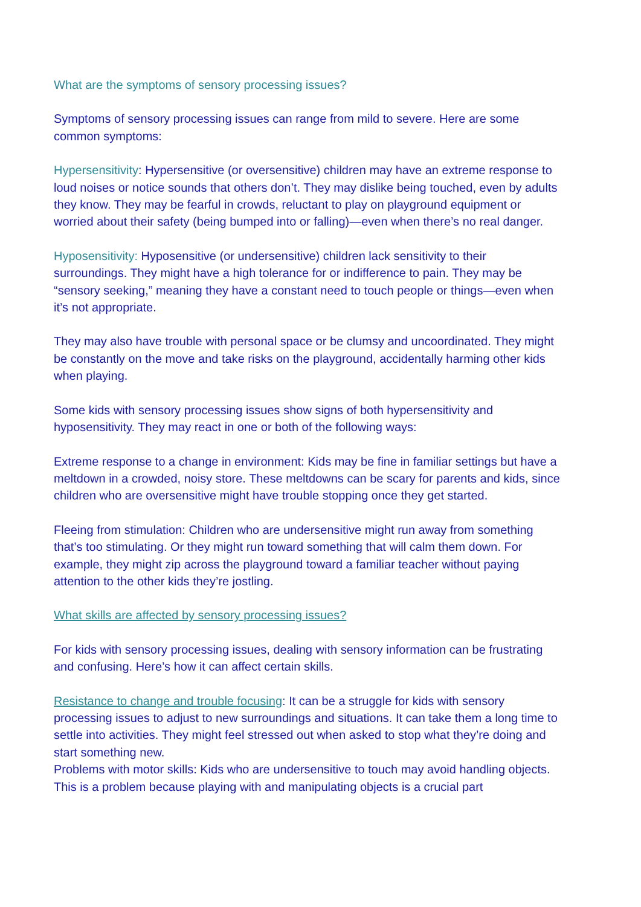What are the symptoms of sensory processing issues?
Symptoms of sensory processing issues can range from mild to severe. Here are some common symptoms:
Hypersensitivity: Hypersensitive (or oversensitive) children may have an extreme response to loud noises or notice sounds that others don’t. They may dislike being touched, even by adults they know. They may be fearful in crowds, reluctant to play on playground equipment or worried about their safety (being bumped into or falling)—even when there’s no real danger.
Hyposensitivity: Hyposensitive (or undersensitive) children lack sensitivity to their surroundings. They might have a high tolerance for or indifference to pain. They may be “sensory seeking,” meaning they have a constant need to touch people or things—even when it’s not appropriate.
They may also have trouble with personal space or be clumsy and uncoordinated. They might be constantly on the move and take risks on the playground, accidentally harming other kids when playing.
Some kids with sensory processing issues show signs of both hypersensitivity and hyposensitivity. They may react in one or both of the following ways:
Extreme response to a change in environment: Kids may be fine in familiar settings but have a meltdown in a crowded, noisy store. These meltdowns can be scary for parents and kids, since children who are oversensitive might have trouble stopping once they get started.
Fleeing from stimulation: Children who are undersensitive might run away from something that’s too stimulating. Or they might run toward something that will calm them down. For example, they might zip across the playground toward a familiar teacher without paying attention to the other kids they’re jostling.
What skills are affected by sensory processing issues?
For kids with sensory processing issues, dealing with sensory information can be frustrating and confusing. Here’s how it can affect certain skills.
Resistance to change and trouble focusing: It can be a struggle for kids with sensory processing issues to adjust to new surroundings and situations. It can take them a long time to settle into activities. They might feel stressed out when asked to stop what they’re doing and start something new.
Problems with motor skills: Kids who are undersensitive to touch may avoid handling objects. This is a problem because playing with and manipulating objects is a crucial part